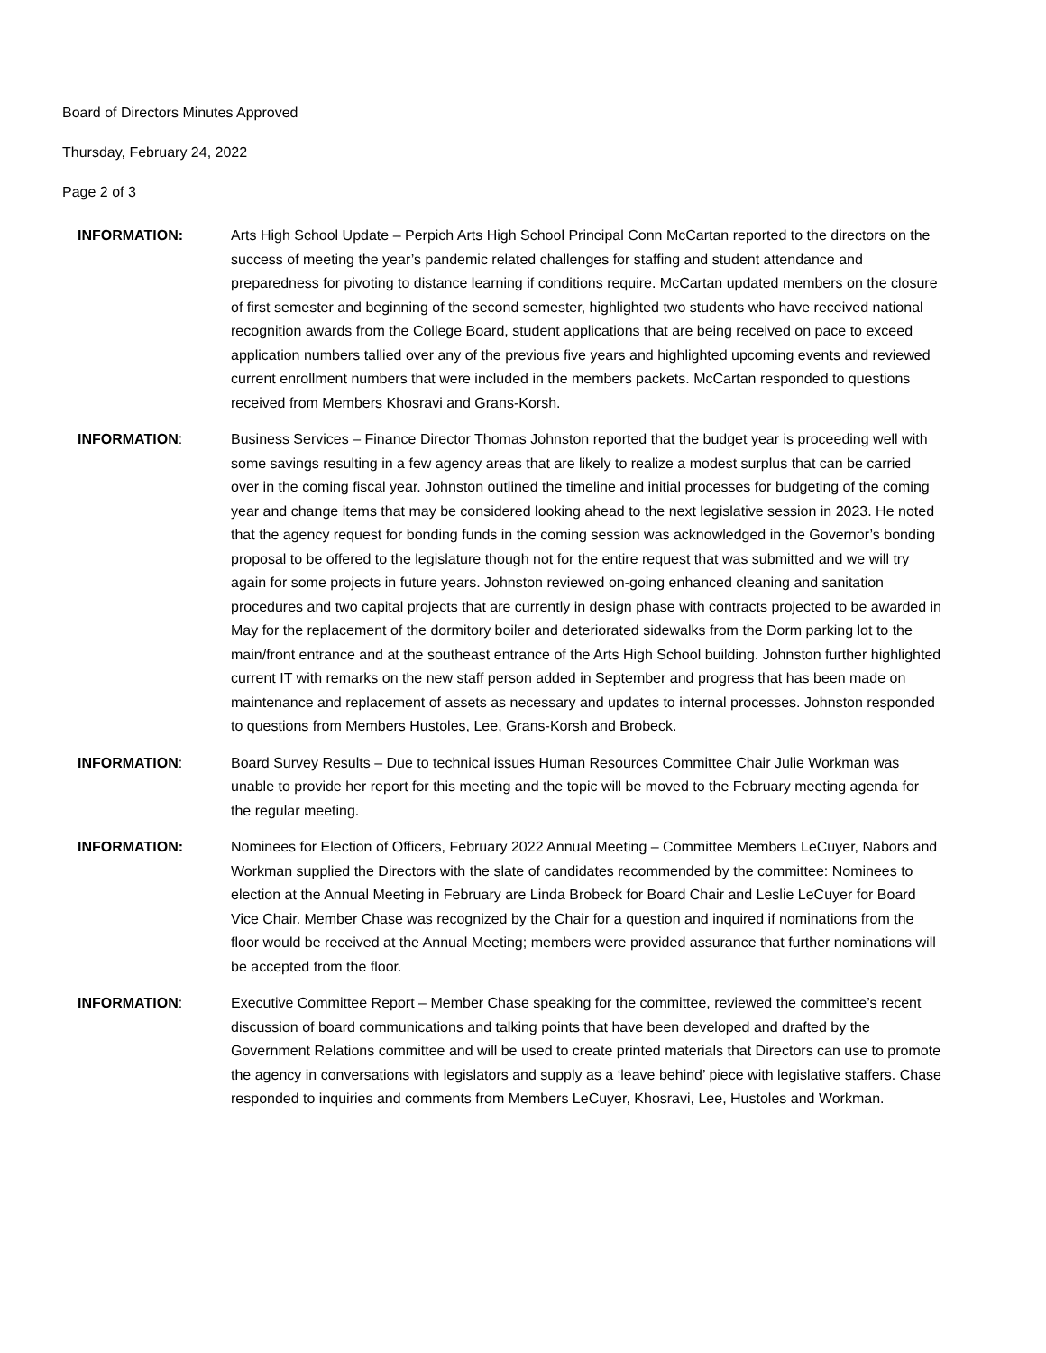Board of Directors Minutes Approved
Thursday, February 24, 2022
Page 2 of 3
INFORMATION: Arts High School Update – Perpich Arts High School Principal Conn McCartan reported to the directors on the success of meeting the year’s pandemic related challenges for staffing and student attendance and preparedness for pivoting to distance learning if conditions require. McCartan updated members on the closure of first semester and beginning of the second semester, highlighted two students who have received national recognition awards from the College Board, student applications that are being received on pace to exceed application numbers tallied over any of the previous five years and highlighted upcoming events and reviewed current enrollment numbers that were included in the members packets. McCartan responded to questions received from Members Khosravi and Grans-Korsh.
INFORMATION: Business Services – Finance Director Thomas Johnston reported that the budget year is proceeding well with some savings resulting in a few agency areas that are likely to realize a modest surplus that can be carried over in the coming fiscal year. Johnston outlined the timeline and initial processes for budgeting of the coming year and change items that may be considered looking ahead to the next legislative session in 2023. He noted that the agency request for bonding funds in the coming session was acknowledged in the Governor’s bonding proposal to be offered to the legislature though not for the entire request that was submitted and we will try again for some projects in future years. Johnston reviewed on-going enhanced cleaning and sanitation procedures and two capital projects that are currently in design phase with contracts projected to be awarded in May for the replacement of the dormitory boiler and deteriorated sidewalks from the Dorm parking lot to the main/front entrance and at the southeast entrance of the Arts High School building. Johnston further highlighted current IT with remarks on the new staff person added in September and progress that has been made on maintenance and replacement of assets as necessary and updates to internal processes. Johnston responded to questions from Members Hustoles, Lee, Grans-Korsh and Brobeck.
INFORMATION: Board Survey Results – Due to technical issues Human Resources Committee Chair Julie Workman was unable to provide her report for this meeting and the topic will be moved to the February meeting agenda for the regular meeting.
INFORMATION: Nominees for Election of Officers, February 2022 Annual Meeting – Committee Members LeCuyer, Nabors and Workman supplied the Directors with the slate of candidates recommended by the committee: Nominees to election at the Annual Meeting in February are Linda Brobeck for Board Chair and Leslie LeCuyer for Board Vice Chair. Member Chase was recognized by the Chair for a question and inquired if nominations from the floor would be received at the Annual Meeting; members were provided assurance that further nominations will be accepted from the floor.
INFORMATION: Executive Committee Report – Member Chase speaking for the committee, reviewed the committee’s recent discussion of board communications and talking points that have been developed and drafted by the Government Relations committee and will be used to create printed materials that Directors can use to promote the agency in conversations with legislators and supply as a ‘leave behind’ piece with legislative staffers. Chase responded to inquiries and comments from Members LeCuyer, Khosravi, Lee, Hustoles and Workman.